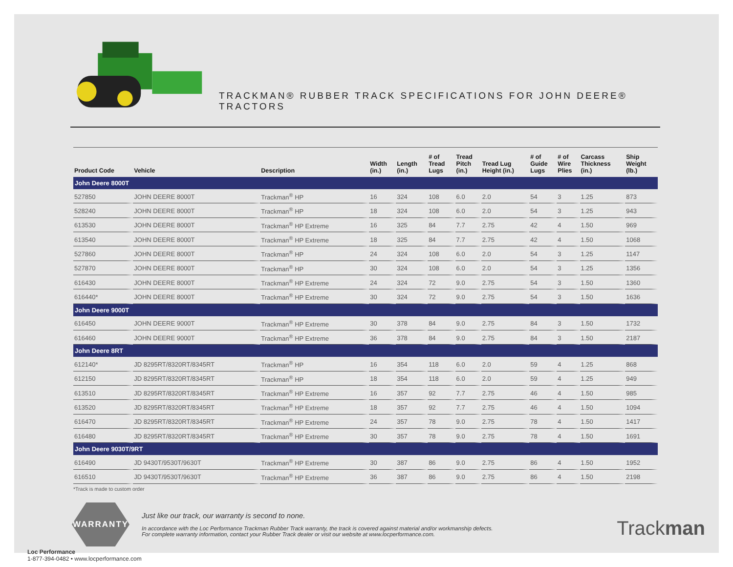TRACKMAN® RUBBER TRACK SPECIFICATIONS FOR JOHN DEERE® TRACTORS
| Product Code | Vehicle | Description | Width (in.) | Length (in.) | # of Tread Lugs | Tread Pitch (in.) | Tread Lug Height (in.) | # of Guide Lugs | # of Wire Plies | Carcass Thickness (in.) | Ship Weight (lb.) |
| --- | --- | --- | --- | --- | --- | --- | --- | --- | --- | --- | --- |
| John Deere 8000T | | | | | | | | | | | |
| 527850 | JOHN DEERE 8000T | Trackman<sup>®</sup> HP | 16 | 324 | 108 | 6.0 | 2.0 | 54 | 3 | 1.25 | 873 |
| 528240 | JOHN DEERE 8000T | Trackman<sup>®</sup> HP | 18 | 324 | 108 | 6.0 | 2.0 | 54 | 3 | 1.25 | 943 |
| 613530 | JOHN DEERE 8000T | Trackman<sup>®</sup> HP Extreme | 16 | 325 | 84 | 7.7 | 2.75 | 42 | 4 | 1.50 | 969 |
| 613540 | JOHN DEERE 8000T | Trackman<sup>®</sup> HP Extreme | 18 | 325 | 84 | 7.7 | 2.75 | 42 | 4 | 1.50 | 1068 |
| 527860 | JOHN DEERE 8000T | Trackman<sup>®</sup> HP | 24 | 324 | 108 | 6.0 | 2.0 | 54 | 3 | 1.25 | 1147 |
| 527870 | JOHN DEERE 8000T | Trackman<sup>®</sup> HP | 30 | 324 | 108 | 6.0 | 2.0 | 54 | 3 | 1.25 | 1356 |
| 616430 | JOHN DEERE 8000T | Trackman<sup>®</sup> HP Extreme | 24 | 324 | 72 | 9.0 | 2.75 | 54 | 3 | 1.50 | 1360 |
| 616440* | JOHN DEERE 8000T | Trackman<sup>®</sup> HP Extreme | 30 | 324 | 72 | 9.0 | 2.75 | 54 | 3 | 1.50 | 1636 |
| John Deere 9000T | | | | | | | | | | | |
| 616450 | JOHN DEERE 9000T | Trackman<sup>®</sup> HP Extreme | 30 | 378 | 84 | 9.0 | 2.75 | 84 | 3 | 1.50 | 1732 |
| 616460 | JOHN DEERE 9000T | Trackman<sup>®</sup> HP Extreme | 36 | 378 | 84 | 9.0 | 2.75 | 84 | 3 | 1.50 | 2187 |
| John Deere 8RT | | | | | | | | | | | |
| 612140* | JD 8295RT/8320RT/8345RT | Trackman<sup>®</sup> HP | 16 | 354 | 118 | 6.0 | 2.0 | 59 | 4 | 1.25 | 868 |
| 612150 | JD 8295RT/8320RT/8345RT | Trackman<sup>®</sup> HP | 18 | 354 | 118 | 6.0 | 2.0 | 59 | 4 | 1.25 | 949 |
| 613510 | JD 8295RT/8320RT/8345RT | Trackman<sup>®</sup> HP Extreme | 16 | 357 | 92 | 7.7 | 2.75 | 46 | 4 | 1.50 | 985 |
| 613520 | JD 8295RT/8320RT/8345RT | Trackman<sup>®</sup> HP Extreme | 18 | 357 | 92 | 7.7 | 2.75 | 46 | 4 | 1.50 | 1094 |
| 616470 | JD 8295RT/8320RT/8345RT | Trackman<sup>®</sup> HP Extreme | 24 | 357 | 78 | 9.0 | 2.75 | 78 | 4 | 1.50 | 1417 |
| 616480 | JD 8295RT/8320RT/8345RT | Trackman<sup>®</sup> HP Extreme | 30 | 357 | 78 | 9.0 | 2.75 | 78 | 4 | 1.50 | 1691 |
| John Deere 9030T/9RT | | | | | | | | | | | |
| 616490 | JD 9430T/9530T/9630T | Trackman<sup>®</sup> HP Extreme | 30 | 387 | 86 | 9.0 | 2.75 | 86 | 4 | 1.50 | 1952 |
| 616510 | JD 9430T/9530T/9630T | Trackman<sup>®</sup> HP Extreme | 36 | 387 | 86 | 9.0 | 2.75 | 86 | 4 | 1.50 | 2198 |
*Track is made to custom order
WARRANTY
Just like our track, our warranty is second to none.
In accordance with the Loc Performance Trackman Rubber Track warranty, the track is covered against material and/or workmanship defects.
For complete warranty information, contact your Rubber Track dealer or visit our website at www.locperformance.com.
Loc Performance
1-877-394-0482 • www.locperformance.com
Trackman